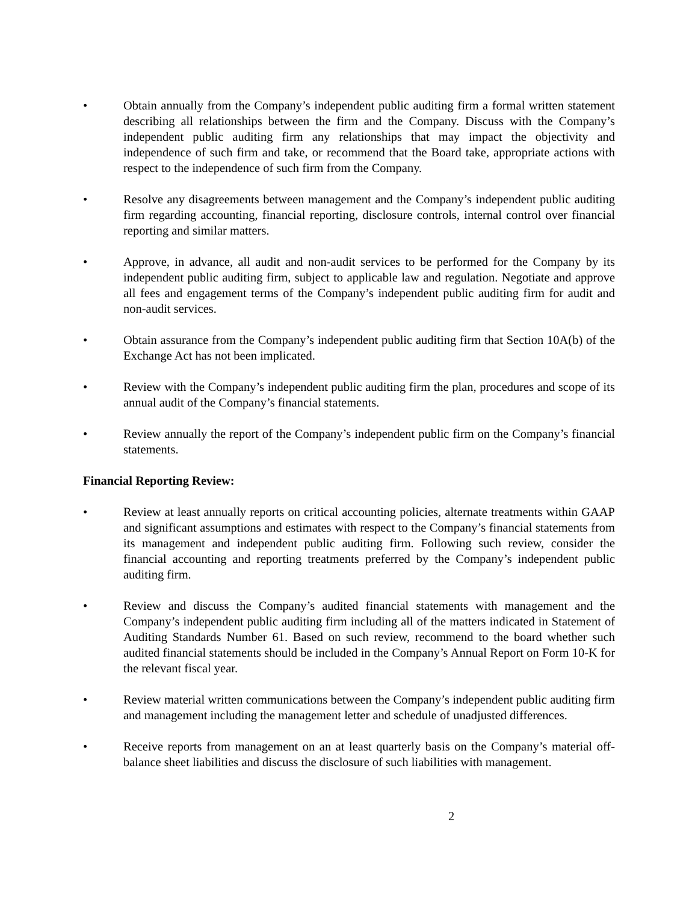• Obtain annually from the Company’s independent public auditing firm a formal written statement describing all relationships between the firm and the Company. Discuss with the Company’s independent public auditing firm any relationships that may impact the objectivity and independence of such firm and take, or recommend that the Board take, appropriate actions with respect to the independence of such firm from the Company.
• Resolve any disagreements between management and the Company’s independent public auditing firm regarding accounting, financial reporting, disclosure controls, internal control over financial reporting and similar matters.
• Approve, in advance, all audit and non-audit services to be performed for the Company by its independent public auditing firm, subject to applicable law and regulation. Negotiate and approve all fees and engagement terms of the Company’s independent public auditing firm for audit and non-audit services.
• Obtain assurance from the Company’s independent public auditing firm that Section 10A(b) of the Exchange Act has not been implicated.
• Review with the Company’s independent public auditing firm the plan, procedures and scope of its annual audit of the Company’s financial statements.
• Review annually the report of the Company’s independent public firm on the Company’s financial statements.
Financial Reporting Review:
• Review at least annually reports on critical accounting policies, alternate treatments within GAAP and significant assumptions and estimates with respect to the Company’s financial statements from its management and independent public auditing firm. Following such review, consider the financial accounting and reporting treatments preferred by the Company’s independent public auditing firm.
• Review and discuss the Company’s audited financial statements with management and the Company’s independent public auditing firm including all of the matters indicated in Statement of Auditing Standards Number 61. Based on such review, recommend to the board whether such audited financial statements should be included in the Company’s Annual Report on Form 10-K for the relevant fiscal year.
• Review material written communications between the Company’s independent public auditing firm and management including the management letter and schedule of unadjusted differences.
• Receive reports from management on an at least quarterly basis on the Company’s material off-balance sheet liabilities and discuss the disclosure of such liabilities with management.
2